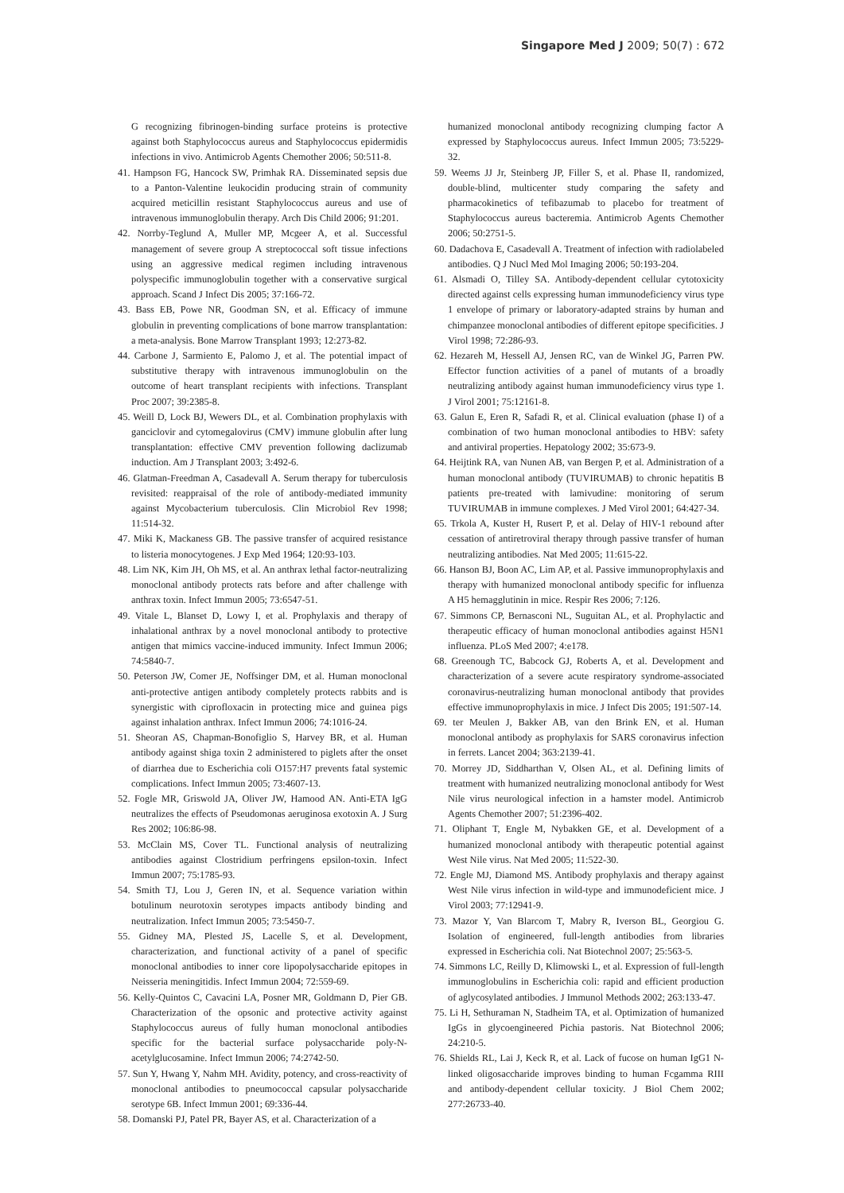Singapore Med J 2009; 50(7) : 672
G recognizing fibrinogen-binding surface proteins is protective against both Staphylococcus aureus and Staphylococcus epidermidis infections in vivo. Antimicrob Agents Chemother 2006; 50:511-8.
41. Hampson FG, Hancock SW, Primhak RA. Disseminated sepsis due to a Panton-Valentine leukocidin producing strain of community acquired meticillin resistant Staphylococcus aureus and use of intravenous immunoglobulin therapy. Arch Dis Child 2006; 91:201.
42. Norrby-Teglund A, Muller MP, Mcgeer A, et al. Successful management of severe group A streptococcal soft tissue infections using an aggressive medical regimen including intravenous polyspecific immunoglobulin together with a conservative surgical approach. Scand J Infect Dis 2005; 37:166-72.
43. Bass EB, Powe NR, Goodman SN, et al. Efficacy of immune globulin in preventing complications of bone marrow transplantation: a meta-analysis. Bone Marrow Transplant 1993; 12:273-82.
44. Carbone J, Sarmiento E, Palomo J, et al. The potential impact of substitutive therapy with intravenous immunoglobulin on the outcome of heart transplant recipients with infections. Transplant Proc 2007; 39:2385-8.
45. Weill D, Lock BJ, Wewers DL, et al. Combination prophylaxis with ganciclovir and cytomegalovirus (CMV) immune globulin after lung transplantation: effective CMV prevention following daclizumab induction. Am J Transplant 2003; 3:492-6.
46. Glatman-Freedman A, Casadevall A. Serum therapy for tuberculosis revisited: reappraisal of the role of antibody-mediated immunity against Mycobacterium tuberculosis. Clin Microbiol Rev 1998; 11:514-32.
47. Miki K, Mackaness GB. The passive transfer of acquired resistance to listeria monocytogenes. J Exp Med 1964; 120:93-103.
48. Lim NK, Kim JH, Oh MS, et al. An anthrax lethal factor-neutralizing monoclonal antibody protects rats before and after challenge with anthrax toxin. Infect Immun 2005; 73:6547-51.
49. Vitale L, Blanset D, Lowy I, et al. Prophylaxis and therapy of inhalational anthrax by a novel monoclonal antibody to protective antigen that mimics vaccine-induced immunity. Infect Immun 2006; 74:5840-7.
50. Peterson JW, Comer JE, Noffsinger DM, et al. Human monoclonal anti-protective antigen antibody completely protects rabbits and is synergistic with ciprofloxacin in protecting mice and guinea pigs against inhalation anthrax. Infect Immun 2006; 74:1016-24.
51. Sheoran AS, Chapman-Bonofiglio S, Harvey BR, et al. Human antibody against shiga toxin 2 administered to piglets after the onset of diarrhea due to Escherichia coli O157:H7 prevents fatal systemic complications. Infect Immun 2005; 73:4607-13.
52. Fogle MR, Griswold JA, Oliver JW, Hamood AN. Anti-ETA IgG neutralizes the effects of Pseudomonas aeruginosa exotoxin A. J Surg Res 2002; 106:86-98.
53. McClain MS, Cover TL. Functional analysis of neutralizing antibodies against Clostridium perfringens epsilon-toxin. Infect Immun 2007; 75:1785-93.
54. Smith TJ, Lou J, Geren IN, et al. Sequence variation within botulinum neurotoxin serotypes impacts antibody binding and neutralization. Infect Immun 2005; 73:5450-7.
55. Gidney MA, Plested JS, Lacelle S, et al. Development, characterization, and functional activity of a panel of specific monoclonal antibodies to inner core lipopolysaccharide epitopes in Neisseria meningitidis. Infect Immun 2004; 72:559-69.
56. Kelly-Quintos C, Cavacini LA, Posner MR, Goldmann D, Pier GB. Characterization of the opsonic and protective activity against Staphylococcus aureus of fully human monoclonal antibodies specific for the bacterial surface polysaccharide poly-N-acetylglucosamine. Infect Immun 2006; 74:2742-50.
57. Sun Y, Hwang Y, Nahm MH. Avidity, potency, and cross-reactivity of monoclonal antibodies to pneumococcal capsular polysaccharide serotype 6B. Infect Immun 2001; 69:336-44.
58. Domanski PJ, Patel PR, Bayer AS, et al. Characterization of a
humanized monoclonal antibody recognizing clumping factor A expressed by Staphylococcus aureus. Infect Immun 2005; 73:5229-32.
59. Weems JJ Jr, Steinberg JP, Filler S, et al. Phase II, randomized, double-blind, multicenter study comparing the safety and pharmacokinetics of tefibazumab to placebo for treatment of Staphylococcus aureus bacteremia. Antimicrob Agents Chemother 2006; 50:2751-5.
60. Dadachova E, Casadevall A. Treatment of infection with radiolabeled antibodies. Q J Nucl Med Mol Imaging 2006; 50:193-204.
61. Alsmadi O, Tilley SA. Antibody-dependent cellular cytotoxicity directed against cells expressing human immunodeficiency virus type 1 envelope of primary or laboratory-adapted strains by human and chimpanzee monoclonal antibodies of different epitope specificities. J Virol 1998; 72:286-93.
62. Hezareh M, Hessell AJ, Jensen RC, van de Winkel JG, Parren PW. Effector function activities of a panel of mutants of a broadly neutralizing antibody against human immunodeficiency virus type 1. J Virol 2001; 75:12161-8.
63. Galun E, Eren R, Safadi R, et al. Clinical evaluation (phase I) of a combination of two human monoclonal antibodies to HBV: safety and antiviral properties. Hepatology 2002; 35:673-9.
64. Heijtink RA, van Nunen AB, van Bergen P, et al. Administration of a human monoclonal antibody (TUVIRUMAB) to chronic hepatitis B patients pre-treated with lamivudine: monitoring of serum TUVIRUMAB in immune complexes. J Med Virol 2001; 64:427-34.
65. Trkola A, Kuster H, Rusert P, et al. Delay of HIV-1 rebound after cessation of antiretroviral therapy through passive transfer of human neutralizing antibodies. Nat Med 2005; 11:615-22.
66. Hanson BJ, Boon AC, Lim AP, et al. Passive immunoprophylaxis and therapy with humanized monoclonal antibody specific for influenza A H5 hemagglutinin in mice. Respir Res 2006; 7:126.
67. Simmons CP, Bernasconi NL, Suguitan AL, et al. Prophylactic and therapeutic efficacy of human monoclonal antibodies against H5N1 influenza. PLoS Med 2007; 4:e178.
68. Greenough TC, Babcock GJ, Roberts A, et al. Development and characterization of a severe acute respiratory syndrome-associated coronavirus-neutralizing human monoclonal antibody that provides effective immunoprophylaxis in mice. J Infect Dis 2005; 191:507-14.
69. ter Meulen J, Bakker AB, van den Brink EN, et al. Human monoclonal antibody as prophylaxis for SARS coronavirus infection in ferrets. Lancet 2004; 363:2139-41.
70. Morrey JD, Siddharthan V, Olsen AL, et al. Defining limits of treatment with humanized neutralizing monoclonal antibody for West Nile virus neurological infection in a hamster model. Antimicrob Agents Chemother 2007; 51:2396-402.
71. Oliphant T, Engle M, Nybakken GE, et al. Development of a humanized monoclonal antibody with therapeutic potential against West Nile virus. Nat Med 2005; 11:522-30.
72. Engle MJ, Diamond MS. Antibody prophylaxis and therapy against West Nile virus infection in wild-type and immunodeficient mice. J Virol 2003; 77:12941-9.
73. Mazor Y, Van Blarcom T, Mabry R, Iverson BL, Georgiou G. Isolation of engineered, full-length antibodies from libraries expressed in Escherichia coli. Nat Biotechnol 2007; 25:563-5.
74. Simmons LC, Reilly D, Klimowski L, et al. Expression of full-length immunoglobulins in Escherichia coli: rapid and efficient production of aglycosylated antibodies. J Immunol Methods 2002; 263:133-47.
75. Li H, Sethuraman N, Stadheim TA, et al. Optimization of humanized IgGs in glycoengineered Pichia pastoris. Nat Biotechnol 2006; 24:210-5.
76. Shields RL, Lai J, Keck R, et al. Lack of fucose on human IgG1 N-linked oligosaccharide improves binding to human Fcgamma RIII and antibody-dependent cellular toxicity. J Biol Chem 2002; 277:26733-40.